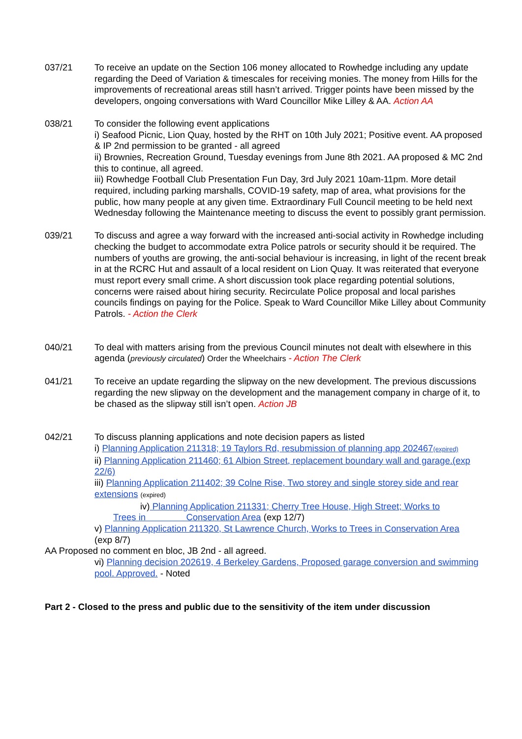037/21 To receive an update on the Section 106 money allocated to Rowhedge including any update regarding the Deed of Variation & timescales for receiving monies. The money from Hills for the improvements of recreational areas still hasn’t arrived. Trigger points have been missed by the developers, ongoing conversations with Ward Councillor Mike Lilley & AA. Action AA
038/21 To consider the following event applications
i) Seafood Picnic, Lion Quay, hosted by the RHT on 10th July 2021; Positive event. AA proposed & IP 2nd permission to be granted - all agreed
ii) Brownies, Recreation Ground, Tuesday evenings from June 8th 2021. AA proposed & MC 2nd this to continue, all agreed.
iii) Rowhedge Football Club Presentation Fun Day, 3rd July 2021 10am-11pm. More detail required, including parking marshalls, COVID-19 safety, map of area, what provisions for the public, how many people at any given time. Extraordinary Full Council meeting to be held next Wednesday following the Maintenance meeting to discuss the event to possibly grant permission.
039/21 To discuss and agree a way forward with the increased anti-social activity in Rowhedge including checking the budget to accommodate extra Police patrols or security should it be required. The numbers of youths are growing, the anti-social behaviour is increasing, in light of the recent break in at the RCRC Hut and assault of a local resident on Lion Quay. It was reiterated that everyone must report every small crime. A short discussion took place regarding potential solutions, concerns were raised about hiring security. Recirculate Police proposal and local parishes councils findings on paying for the Police. Speak to Ward Councillor Mike Lilley about Community Patrols. - Action the Clerk
040/21 To deal with matters arising from the previous Council minutes not dealt with elsewhere in this agenda (previously circulated) Order the Wheelchairs - Action The Clerk
041/21 To receive an update regarding the slipway on the new development. The previous discussions regarding the new slipway on the development and the management company in charge of it, to be chased as the slipway still isn’t open. Action JB
042/21 To discuss planning applications and note decision papers as listed
i) Planning Application 211318; 19 Taylors Rd, resubmission of planning app 202467(expired)
ii) Planning Application 211460; 61 Albion Street, replacement boundary wall and garage.(exp 22/6)
iii) Planning Application 211402; 39 Colne Rise, Two storey and single storey side and rear extensions (expired)
iv) Planning Application 211331; Cherry Tree House, High Street; Works to
Trees in Conservation Area (exp 12/7)
v) Planning Application 211320, St Lawrence Church, Works to Trees in Conservation Area
(exp 8/7)
AA Proposed no comment en bloc, JB 2nd - all agreed.
vi) Planning decision 202619, 4 Berkeley Gardens, Proposed garage conversion and swimming pool. Approved. - Noted
Part 2 - Closed to the press and public due to the sensitivity of the item under discussion